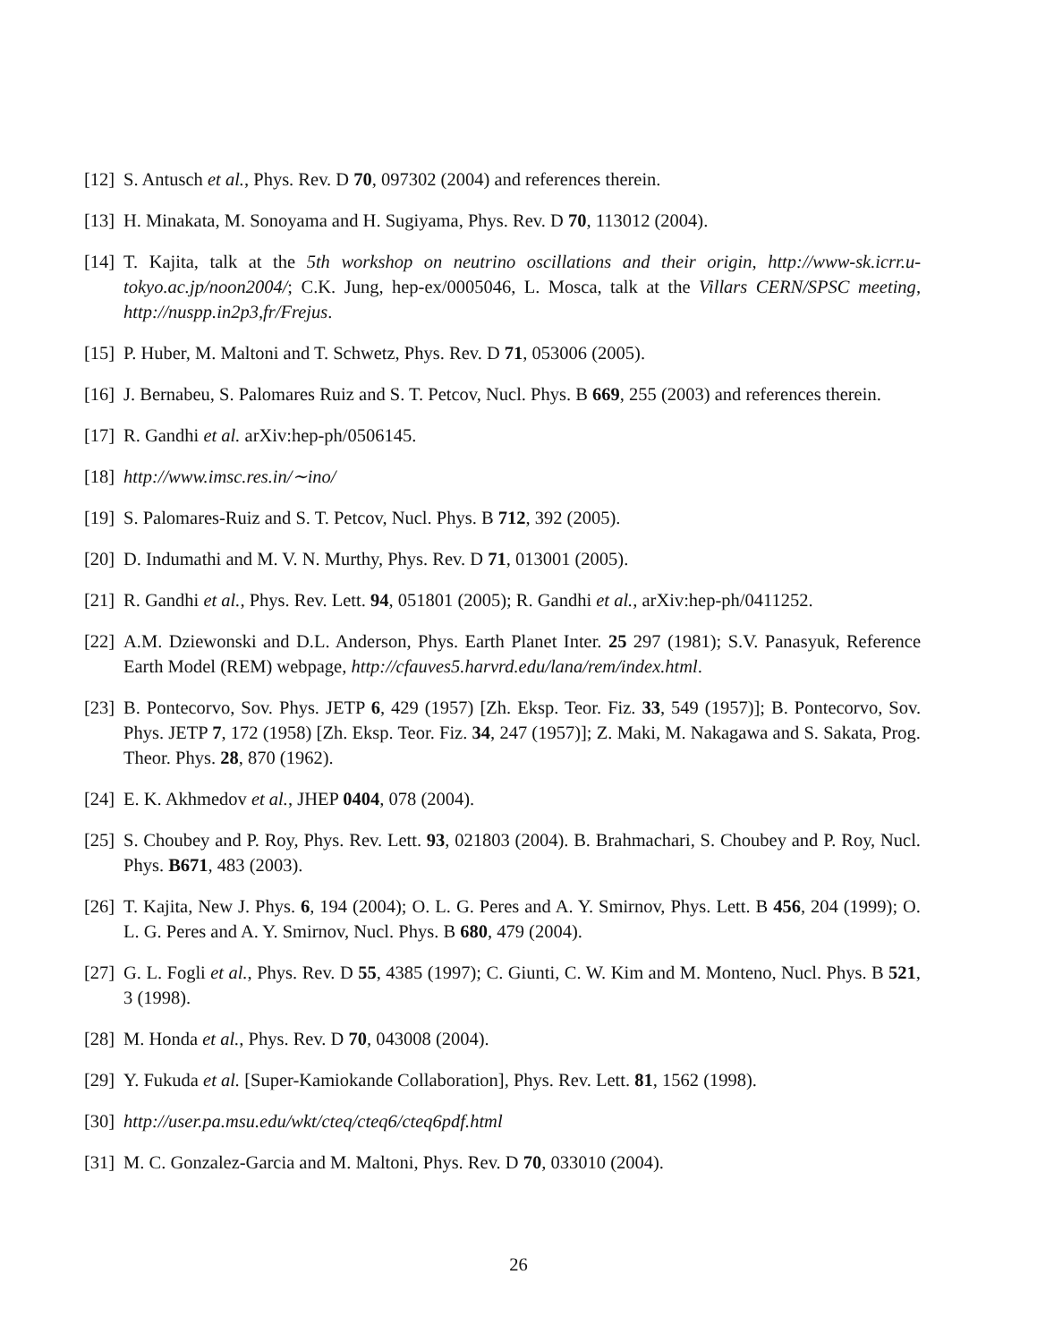[12] S. Antusch et al., Phys. Rev. D 70, 097302 (2004) and references therein.
[13] H. Minakata, M. Sonoyama and H. Sugiyama, Phys. Rev. D 70, 113012 (2004).
[14] T. Kajita, talk at the 5th workshop on neutrino oscillations and their origin, http://www-sk.icrr.u-tokyo.ac.jp/noon2004/; C.K. Jung, hep-ex/0005046, L. Mosca, talk at the Villars CERN/SPSC meeting, http://nuspp.in2p3,fr/Frejus.
[15] P. Huber, M. Maltoni and T. Schwetz, Phys. Rev. D 71, 053006 (2005).
[16] J. Bernabeu, S. Palomares Ruiz and S. T. Petcov, Nucl. Phys. B 669, 255 (2003) and references therein.
[17] R. Gandhi et al. arXiv:hep-ph/0506145.
[18] http://www.imsc.res.in/∼ino/
[19] S. Palomares-Ruiz and S. T. Petcov, Nucl. Phys. B 712, 392 (2005).
[20] D. Indumathi and M. V. N. Murthy, Phys. Rev. D 71, 013001 (2005).
[21] R. Gandhi et al., Phys. Rev. Lett. 94, 051801 (2005); R. Gandhi et al., arXiv:hep-ph/0411252.
[22] A.M. Dziewonski and D.L. Anderson, Phys. Earth Planet Inter. 25 297 (1981); S.V. Panasyuk, Reference Earth Model (REM) webpage, http://cfauves5.harvrd.edu/lana/rem/index.html.
[23] B. Pontecorvo, Sov. Phys. JETP 6, 429 (1957) [Zh. Eksp. Teor. Fiz. 33, 549 (1957)]; B. Pontecorvo, Sov. Phys. JETP 7, 172 (1958) [Zh. Eksp. Teor. Fiz. 34, 247 (1957)]; Z. Maki, M. Nakagawa and S. Sakata, Prog. Theor. Phys. 28, 870 (1962).
[24] E. K. Akhmedov et al., JHEP 0404, 078 (2004).
[25] S. Choubey and P. Roy, Phys. Rev. Lett. 93, 021803 (2004). B. Brahmachari, S. Choubey and P. Roy, Nucl. Phys. B671, 483 (2003).
[26] T. Kajita, New J. Phys. 6, 194 (2004); O. L. G. Peres and A. Y. Smirnov, Phys. Lett. B 456, 204 (1999); O. L. G. Peres and A. Y. Smirnov, Nucl. Phys. B 680, 479 (2004).
[27] G. L. Fogli et al., Phys. Rev. D 55, 4385 (1997); C. Giunti, C. W. Kim and M. Monteno, Nucl. Phys. B 521, 3 (1998).
[28] M. Honda et al., Phys. Rev. D 70, 043008 (2004).
[29] Y. Fukuda et al. [Super-Kamiokande Collaboration], Phys. Rev. Lett. 81, 1562 (1998).
[30] http://user.pa.msu.edu/wkt/cteq/cteq6/cteq6pdf.html
[31] M. C. Gonzalez-Garcia and M. Maltoni, Phys. Rev. D 70, 033010 (2004).
26